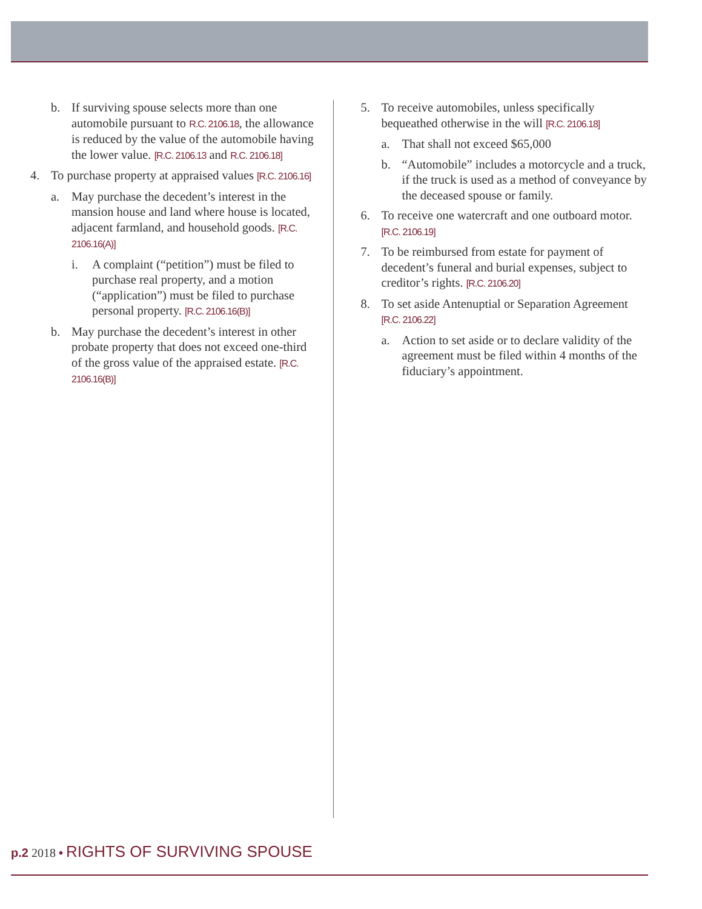b. If surviving spouse selects more than one automobile pursuant to R.C. 2106.18, the allowance is reduced by the value of the automobile having the lower value. [R.C. 2106.13 and R.C. 2106.18]
4. To purchase property at appraised values [R.C. 2106.16]
a. May purchase the decedent’s interest in the mansion house and land where house is located, adjacent farmland, and household goods. [R.C. 2106.16(A)]
i. A complaint (“petition”) must be filed to purchase real property, and a motion (“application”) must be filed to purchase personal property. [R.C. 2106.16(B)]
b. May purchase the decedent’s interest in other probate property that does not exceed one-third of the gross value of the appraised estate. [R.C. 2106.16(B)]
5. To receive automobiles, unless specifically bequeathed otherwise in the will [R.C. 2106.18]
a. That shall not exceed $65,000
b. “Automobile” includes a motorcycle and a truck, if the truck is used as a method of conveyance by the deceased spouse or family.
6. To receive one watercraft and one outboard motor. [R.C. 2106.19]
7. To be reimbursed from estate for payment of decedent’s funeral and burial expenses, subject to creditor’s rights. [R.C. 2106.20]
8. To set aside Antenuptial or Separation Agreement [R.C. 2106.22]
a. Action to set aside or to declare validity of the agreement must be filed within 4 months of the fiduciary’s appointment.
p.2 2018 • RIGHTS OF SURVIVING SPOUSE